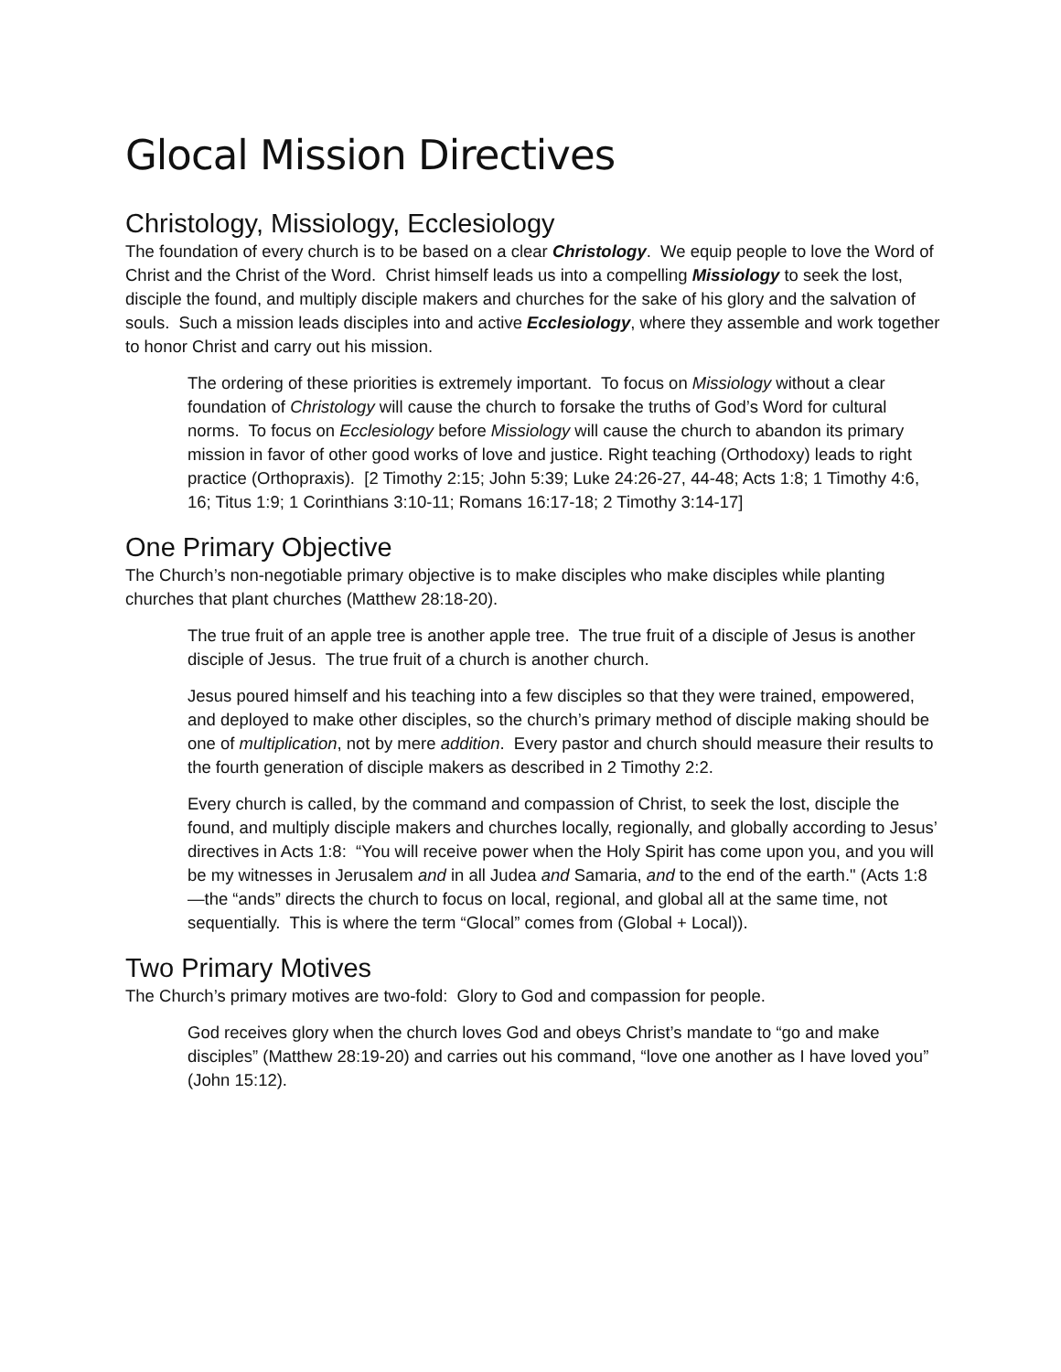Glocal Mission Directives
Christology, Missiology, Ecclesiology
The foundation of every church is to be based on a clear Christology. We equip people to love the Word of Christ and the Christ of the Word. Christ himself leads us into a compelling Missiology to seek the lost, disciple the found, and multiply disciple makers and churches for the sake of his glory and the salvation of souls. Such a mission leads disciples into and active Ecclesiology, where they assemble and work together to honor Christ and carry out his mission.
The ordering of these priorities is extremely important. To focus on Missiology without a clear foundation of Christology will cause the church to forsake the truths of God’s Word for cultural norms. To focus on Ecclesiology before Missiology will cause the church to abandon its primary mission in favor of other good works of love and justice. Right teaching (Orthodoxy) leads to right practice (Orthopraxis). [2 Timothy 2:15; John 5:39; Luke 24:26-27, 44-48; Acts 1:8; 1 Timothy 4:6, 16; Titus 1:9; 1 Corinthians 3:10-11; Romans 16:17-18; 2 Timothy 3:14-17]
One Primary Objective
The Church’s non-negotiable primary objective is to make disciples who make disciples while planting churches that plant churches (Matthew 28:18-20).
The true fruit of an apple tree is another apple tree. The true fruit of a disciple of Jesus is another disciple of Jesus. The true fruit of a church is another church.
Jesus poured himself and his teaching into a few disciples so that they were trained, empowered, and deployed to make other disciples, so the church’s primary method of disciple making should be one of multiplication, not by mere addition. Every pastor and church should measure their results to the fourth generation of disciple makers as described in 2 Timothy 2:2.
Every church is called, by the command and compassion of Christ, to seek the lost, disciple the found, and multiply disciple makers and churches locally, regionally, and globally according to Jesus’ directives in Acts 1:8: “You will receive power when the Holy Spirit has come upon you, and you will be my witnesses in Jerusalem and in all Judea and Samaria, and to the end of the earth." (Acts 1:8—the “ands” directs the church to focus on local, regional, and global all at the same time, not sequentially. This is where the term “Glocal” comes from (Global + Local)).
Two Primary Motives
The Church’s primary motives are two-fold: Glory to God and compassion for people.
God receives glory when the church loves God and obeys Christ’s mandate to “go and make disciples” (Matthew 28:19-20) and carries out his command, “love one another as I have loved you” (John 15:12).